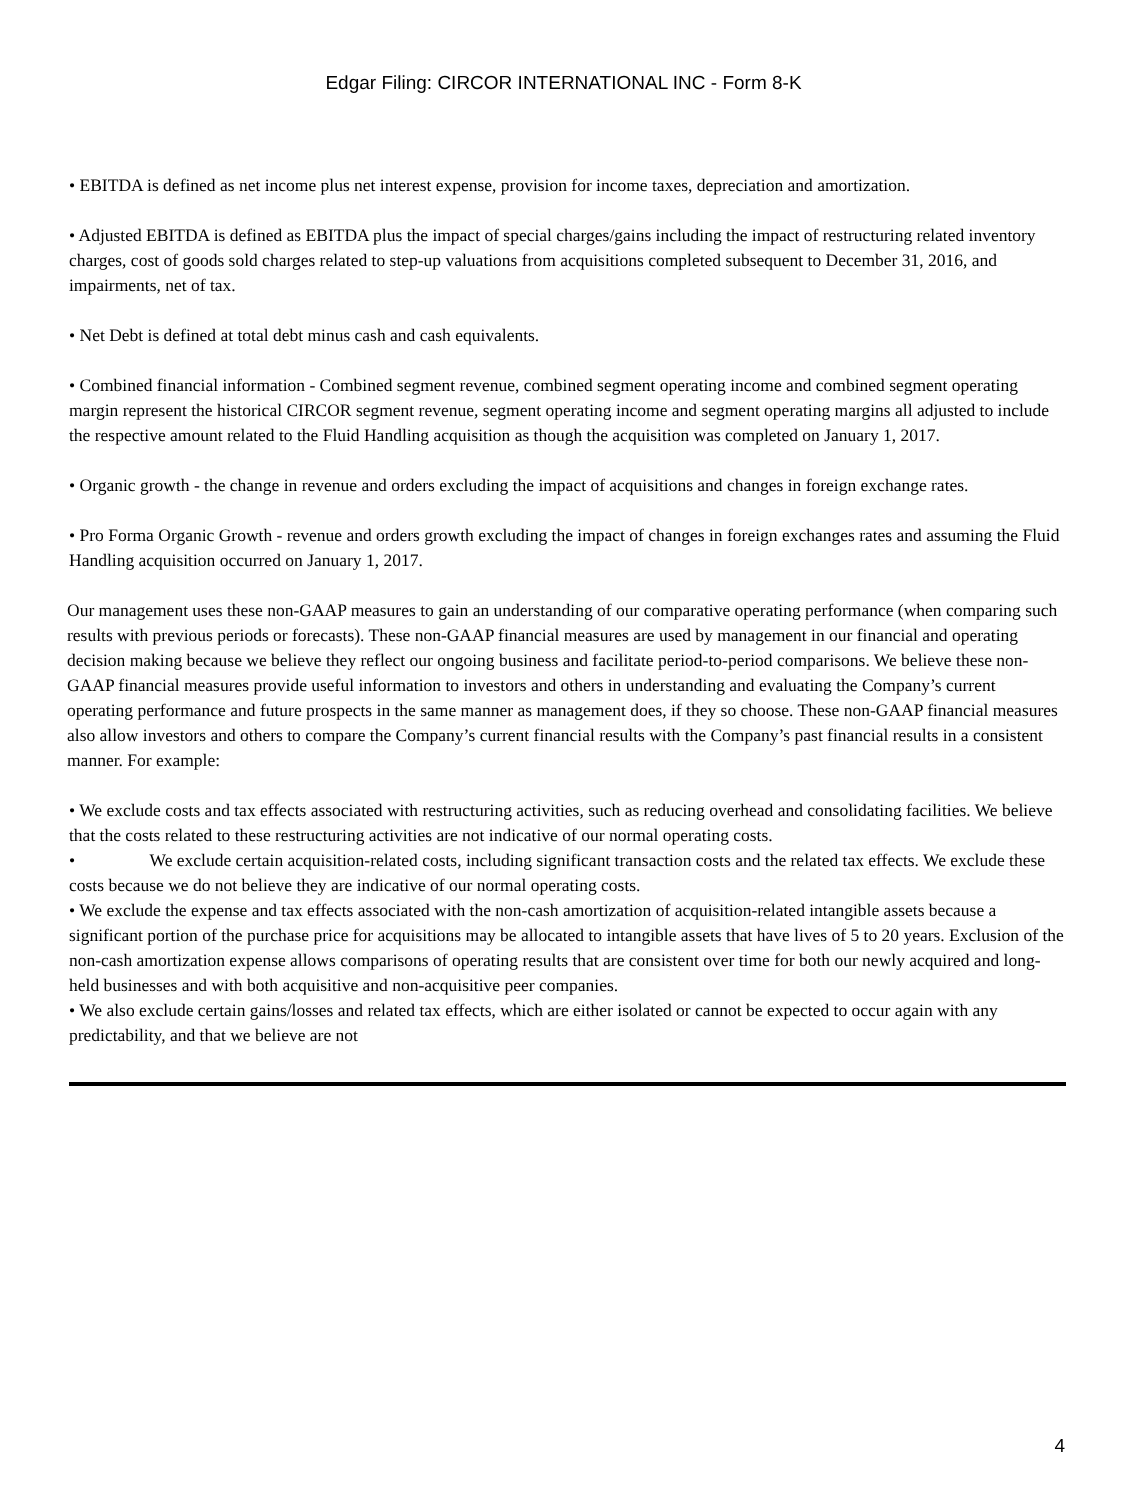Edgar Filing: CIRCOR INTERNATIONAL INC - Form 8-K
• EBITDA is defined as net income plus net interest expense, provision for income taxes, depreciation and amortization.
• Adjusted EBITDA is defined as EBITDA plus the impact of special charges/gains including the impact of restructuring related inventory charges, cost of goods sold charges related to step-up valuations from acquisitions completed subsequent to December 31, 2016, and impairments, net of tax.
• Net Debt is defined at total debt minus cash and cash equivalents.
• Combined financial information - Combined segment revenue, combined segment operating income and combined segment operating margin represent the historical CIRCOR segment revenue, segment operating income and segment operating margins all adjusted to include the respective amount related to the Fluid Handling acquisition as though the acquisition was completed on January 1, 2017.
• Organic growth - the change in revenue and orders excluding the impact of acquisitions and changes in foreign exchange rates.
• Pro Forma Organic Growth - revenue and orders growth excluding the impact of changes in foreign exchanges rates and assuming the Fluid Handling acquisition occurred on January 1, 2017.
Our management uses these non-GAAP measures to gain an understanding of our comparative operating performance (when comparing such results with previous periods or forecasts). These non-GAAP financial measures are used by management in our financial and operating decision making because we believe they reflect our ongoing business and facilitate period-to-period comparisons. We believe these non-GAAP financial measures provide useful information to investors and others in understanding and evaluating the Company’s current operating performance and future prospects in the same manner as management does, if they so choose. These non-GAAP financial measures also allow investors and others to compare the Company’s current financial results with the Company’s past financial results in a consistent manner. For example:
• We exclude costs and tax effects associated with restructuring activities, such as reducing overhead and consolidating facilities. We believe that the costs related to these restructuring activities are not indicative of our normal operating costs.
• We exclude certain acquisition-related costs, including significant transaction costs and the related tax effects. We exclude these costs because we do not believe they are indicative of our normal operating costs.
• We exclude the expense and tax effects associated with the non-cash amortization of acquisition-related intangible assets because a significant portion of the purchase price for acquisitions may be allocated to intangible assets that have lives of 5 to 20 years. Exclusion of the non-cash amortization expense allows comparisons of operating results that are consistent over time for both our newly acquired and long-held businesses and with both acquisitive and non-acquisitive peer companies.
• We also exclude certain gains/losses and related tax effects, which are either isolated or cannot be expected to occur again with any predictability, and that we believe are not
4